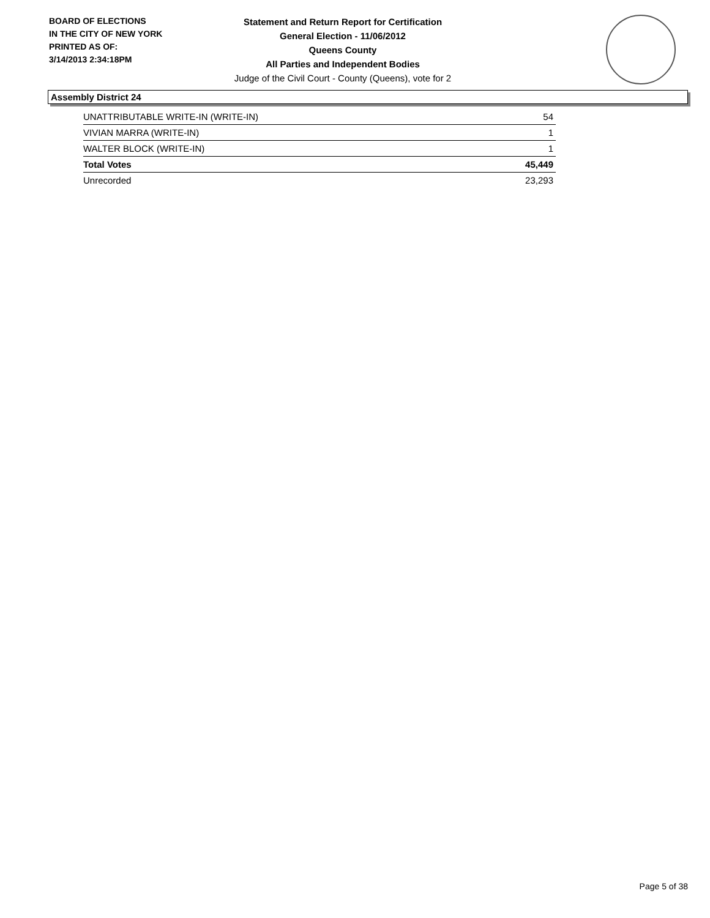BOARD OF ELECTIONS
IN THE CITY OF NEW YORK
PRINTED AS OF:
3/14/2013 2:34:18PM
Statement and Return Report for Certification
General Election - 11/06/2012
Queens County
All Parties and Independent Bodies
Judge of the Civil Court - County (Queens), vote for 2
Assembly District 24
| UNATTRIBUTABLE WRITE-IN (WRITE-IN) | 54 |
| VIVIAN MARRA (WRITE-IN) | 1 |
| WALTER BLOCK (WRITE-IN) | 1 |
| Total Votes | 45,449 |
| Unrecorded | 23,293 |
Page 5 of 38